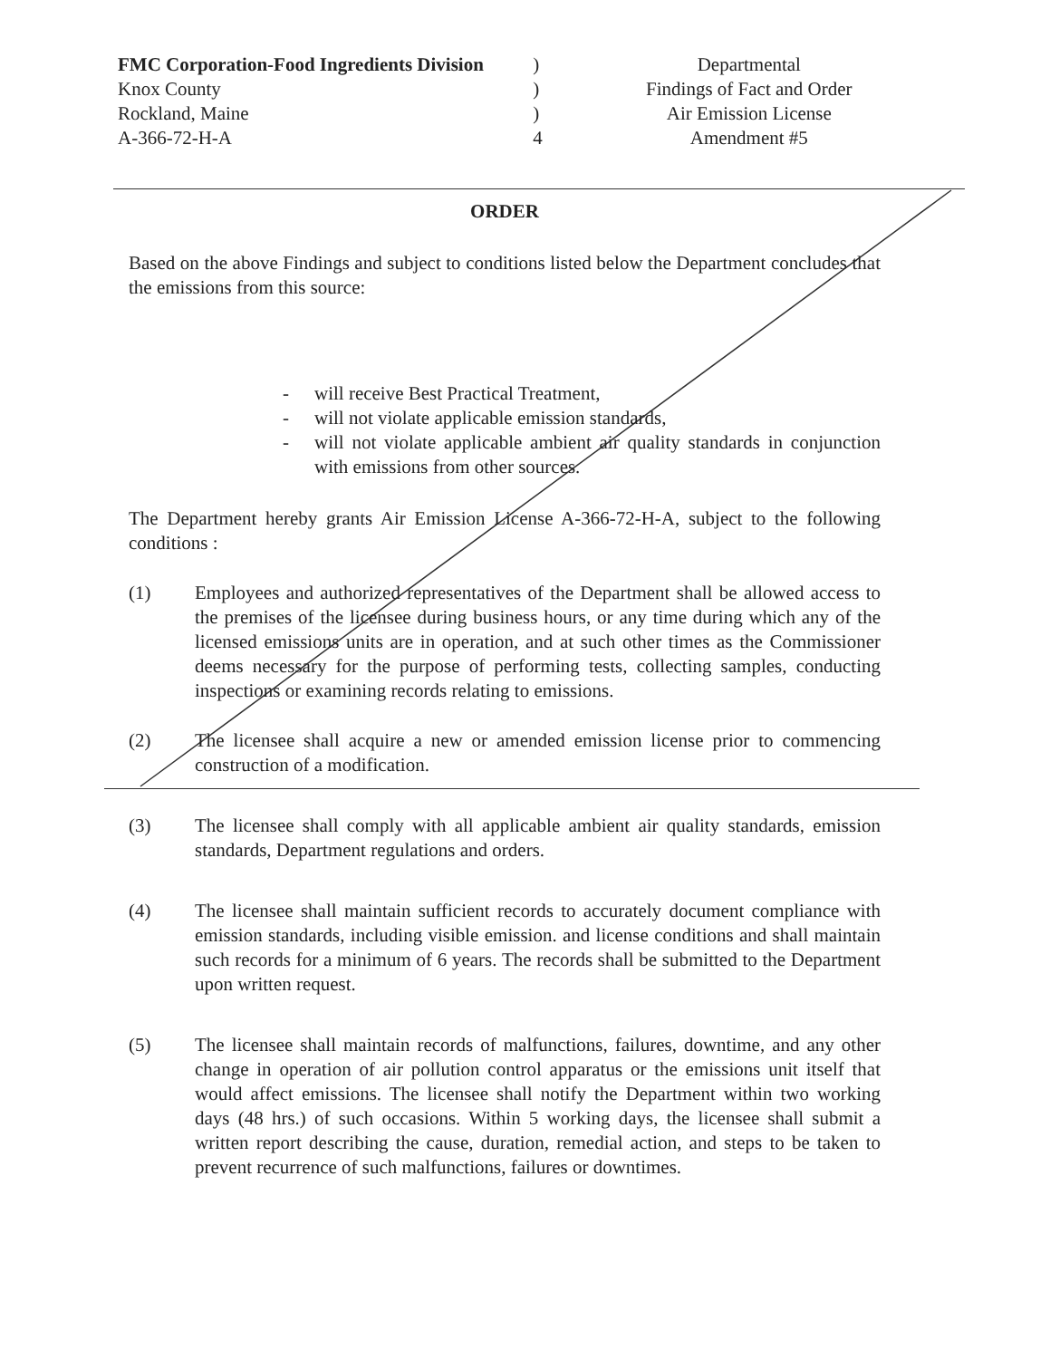FMC Corporation-Food Ingredients Division
Knox County
Rockland, Maine
A-366-72-H-A
)
)
)
4
Departmental
Findings of Fact and Order
Air Emission License
Amendment #5
ORDER
Based on the above Findings and subject to conditions listed below the Department concludes that the emissions from this source:
- will receive Best Practical Treatment,
- will not violate applicable emission standards,
- will not violate applicable ambient air quality standards in conjunction with emissions from other sources.
The Department hereby grants Air Emission License A-366-72-H-A, subject to the following conditions :
(1) Employees and authorized representatives of the Department shall be allowed access to the premises of the licensee during business hours, or any time during which any of the licensed emissions units are in operation, and at such other times as the Commissioner deems necessary for the purpose of performing tests, collecting samples, conducting inspections or examining records relating to emissions.
(2) The licensee shall acquire a new or amended emission license prior to commencing construction of a modification.
(3) The licensee shall comply with all applicable ambient air quality standards, emission standards, Department regulations and orders.
(4) The licensee shall maintain sufficient records to accurately document compliance with emission standards, including visible emission. and license conditions and shall maintain such records for a minimum of 6 years. The records shall be submitted to the Department upon written request.
(5) The licensee shall maintain records of malfunctions, failures, downtime, and any other change in operation of air pollution control apparatus or the emissions unit itself that would affect emissions. The licensee shall notify the Department within two working days (48 hrs.) of such occasions. Within 5 working days, the licensee shall submit a written report describing the cause, duration, remedial action, and steps to be taken to prevent recurrence of such malfunctions, failures or downtimes.